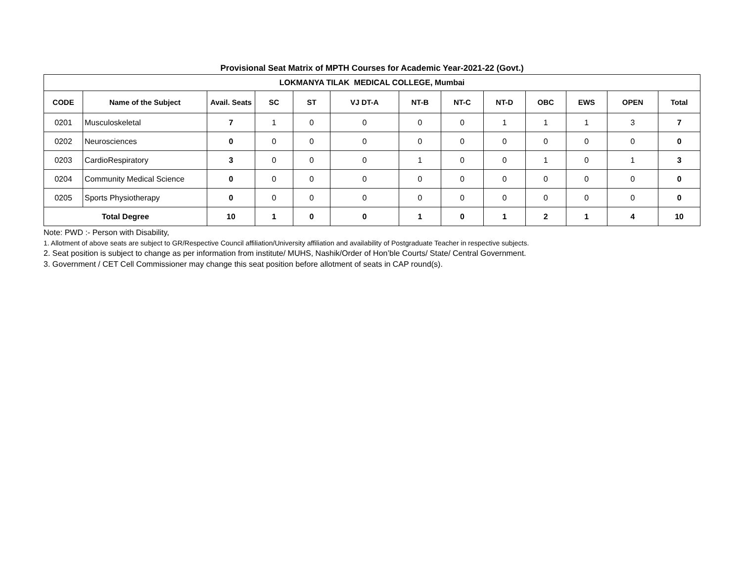Provisional Seat Matrix of MPTH Courses for Academic Year-2021-22 (Govt.)
| LOKMANYA TILAK MEDICAL COLLEGE, Mumbai | | | | | | | | | | | | |
| CODE | Name of the Subject | Avail. Seats | SC | ST | VJ DT-A | NT-B | NT-C | NT-D | OBC | EWS | OPEN | Total |
| 0201 | Musculoskeletal | 7 | 1 | 0 | 0 | 0 | 0 | 1 | 1 | 1 | 3 | 7 |
| 0202 | Neurosciences | 0 | 0 | 0 | 0 | 0 | 0 | 0 | 0 | 0 | 0 | 0 |
| 0203 | CardioRespiratory | 3 | 0 | 0 | 0 | 1 | 0 | 0 | 1 | 0 | 1 | 3 |
| 0204 | Community Medical Science | 0 | 0 | 0 | 0 | 0 | 0 | 0 | 0 | 0 | 0 | 0 |
| 0205 | Sports Physiotherapy | 0 | 0 | 0 | 0 | 0 | 0 | 0 | 0 | 0 | 0 | 0 |
| Total Degree | | 10 | 1 | 0 | 0 | 1 | 0 | 1 | 2 | 1 | 4 | 10 |
Note: PWD :- Person with Disability,
1. Allotment of above seats are subject to GR/Respective Council affiliation/University affiliation and availability of Postgraduate Teacher in respective subjects.
2. Seat position is subject to change as per information from institute/ MUHS, Nashik/Order of Hon’ble Courts/ State/ Central Government.
3. Government / CET Cell Commissioner may change this seat position before allotment of seats in CAP round(s).